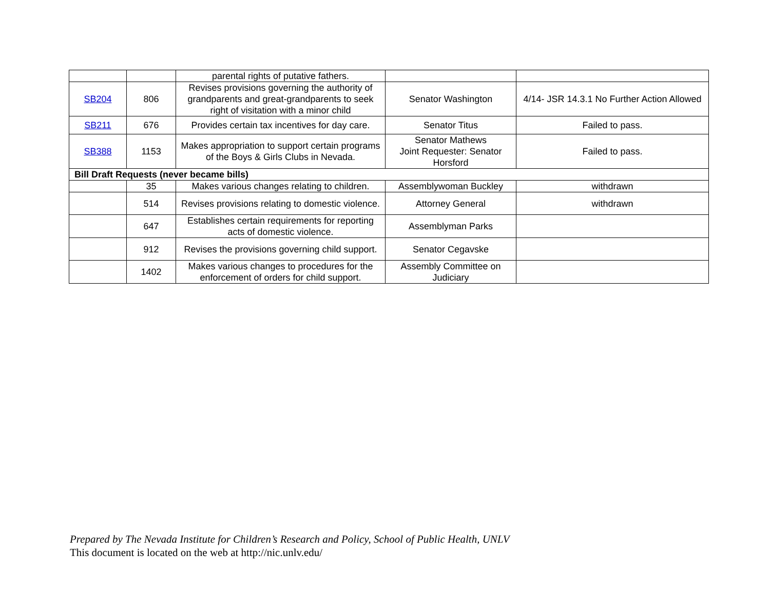| | | parental rights of putative fathers. | | |
| SB204 | 806 | Revises provisions governing the authority of grandparents and great-grandparents to seek right of visitation with a minor child | Senator Washington | 4/14- JSR 14.3.1 No Further Action Allowed |
| SB211 | 676 | Provides certain tax incentives for day care. | Senator Titus | Failed to pass. |
| SB388 | 1153 | Makes appropriation to support certain programs of the Boys & Girls Clubs in Nevada. | Senator Mathews Joint Requester: Senator Horsford | Failed to pass. |
| Bill Draft Requests (never became bills) | | | | |
| | 35 | Makes various changes relating to children. | Assemblywoman Buckley | withdrawn |
| | 514 | Revises provisions relating to domestic violence. | Attorney General | withdrawn |
| | 647 | Establishes certain requirements for reporting acts of domestic violence. | Assemblyman Parks | |
| | 912 | Revises the provisions governing child support. | Senator Cegavske | |
| | 1402 | Makes various changes to procedures for the enforcement of orders for child support. | Assembly Committee on Judiciary | |
Prepared by The Nevada Institute for Children’s Research and Policy, School of Public Health, UNLV
This document is located on the web at http://nic.unlv.edu/